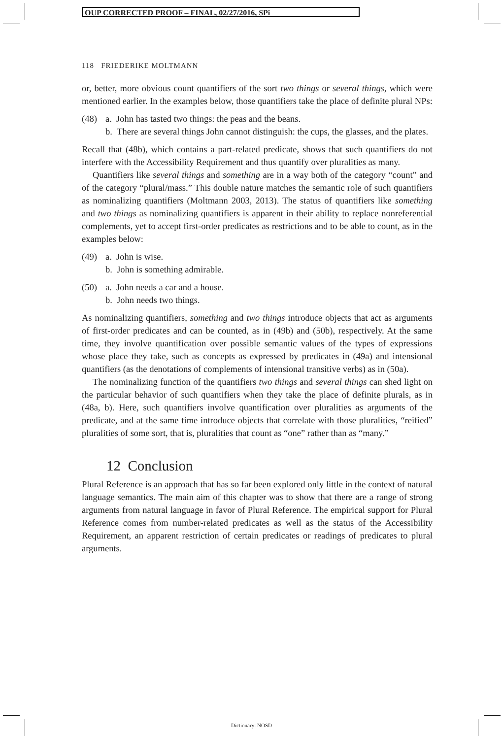OUP CORRECTED PROOF – FINAL, 02/27/2016, SPi
118 FRIEDERIKE MOLTMANN
or, better, more obvious count quantifiers of the sort two things or several things, which were mentioned earlier. In the examples below, those quantifiers take the place of definite plural NPs:
(48) a. John has tasted two things: the peas and the beans.
b. There are several things John cannot distinguish: the cups, the glasses, and the plates.
Recall that (48b), which contains a part-related predicate, shows that such quantifiers do not interfere with the Accessibility Requirement and thus quantify over pluralities as many.
Quantifiers like several things and something are in a way both of the category “count” and of the category “plural/mass.” This double nature matches the semantic role of such quantifiers as nominalizing quantifiers (Moltmann 2003, 2013). The status of quantifiers like something and two things as nominalizing quantifiers is apparent in their ability to replace nonreferential complements, yet to accept first-order predicates as restrictions and to be able to count, as in the examples below:
(49) a. John is wise.
b. John is something admirable.
(50) a. John needs a car and a house.
b. John needs two things.
As nominalizing quantifiers, something and two things introduce objects that act as arguments of first-order predicates and can be counted, as in (49b) and (50b), respectively. At the same time, they involve quantification over possible semantic values of the types of expressions whose place they take, such as concepts as expressed by predicates in (49a) and intensional quantifiers (as the denotations of complements of intensional transitive verbs) as in (50a).
The nominalizing function of the quantifiers two things and several things can shed light on the particular behavior of such quantifiers when they take the place of definite plurals, as in (48a, b). Here, such quantifiers involve quantification over pluralities as arguments of the predicate, and at the same time introduce objects that correlate with those pluralities, “reified” pluralities of some sort, that is, pluralities that count as “one” rather than as “many.”
12 Conclusion
Plural Reference is an approach that has so far been explored only little in the context of natural language semantics. The main aim of this chapter was to show that there are a range of strong arguments from natural language in favor of Plural Reference. The empirical support for Plural Reference comes from number-related predicates as well as the status of the Accessibility Requirement, an apparent restriction of certain predicates or readings of predicates to plural arguments.
Dictionary: NOSD